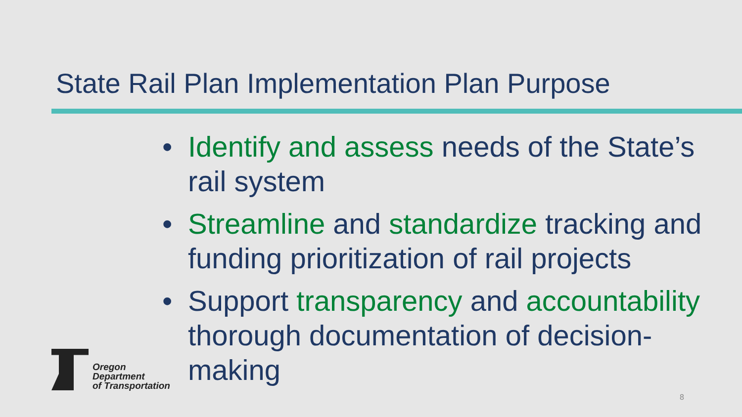State Rail Plan Implementation Plan Purpose
• Identify and assess needs of the State’s rail system
• Streamline and standardize tracking and funding prioritization of rail projects
• Support transparency and accountability thorough documentation of decision-making
Oregon
Department
of Transportation
8